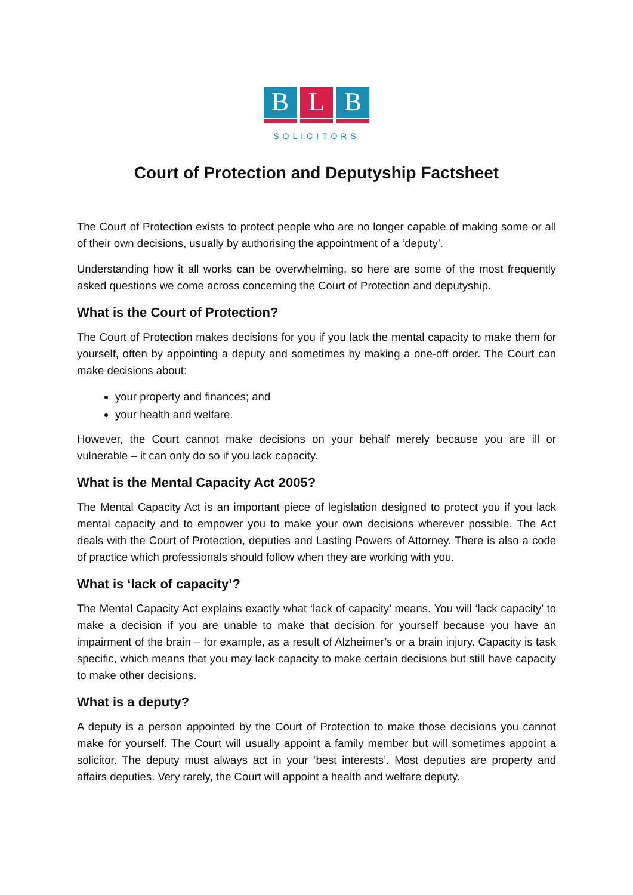B L B
SOLICITORS
Court of Protection and Deputyship Factsheet
The Court of Protection exists to protect people who are no longer capable of making some or all of their own decisions, usually by authorising the appointment of a ‘deputy’.
Understanding how it all works can be overwhelming, so here are some of the most frequently asked questions we come across concerning the Court of Protection and deputyship.
What is the Court of Protection?
The Court of Protection makes decisions for you if you lack the mental capacity to make them for yourself, often by appointing a deputy and sometimes by making a one-off order. The Court can make decisions about:
your property and finances; and
your health and welfare.
However, the Court cannot make decisions on your behalf merely because you are ill or vulnerable – it can only do so if you lack capacity.
What is the Mental Capacity Act 2005?
The Mental Capacity Act is an important piece of legislation designed to protect you if you lack mental capacity and to empower you to make your own decisions wherever possible. The Act deals with the Court of Protection, deputies and Lasting Powers of Attorney. There is also a code of practice which professionals should follow when they are working with you.
What is ‘lack of capacity’?
The Mental Capacity Act explains exactly what ‘lack of capacity’ means. You will ‘lack capacity’ to make a decision if you are unable to make that decision for yourself because you have an impairment of the brain – for example, as a result of Alzheimer’s or a brain injury. Capacity is task specific, which means that you may lack capacity to make certain decisions but still have capacity to make other decisions.
What is a deputy?
A deputy is a person appointed by the Court of Protection to make those decisions you cannot make for yourself. The Court will usually appoint a family member but will sometimes appoint a solicitor. The deputy must always act in your ‘best interests’. Most deputies are property and affairs deputies. Very rarely, the Court will appoint a health and welfare deputy.